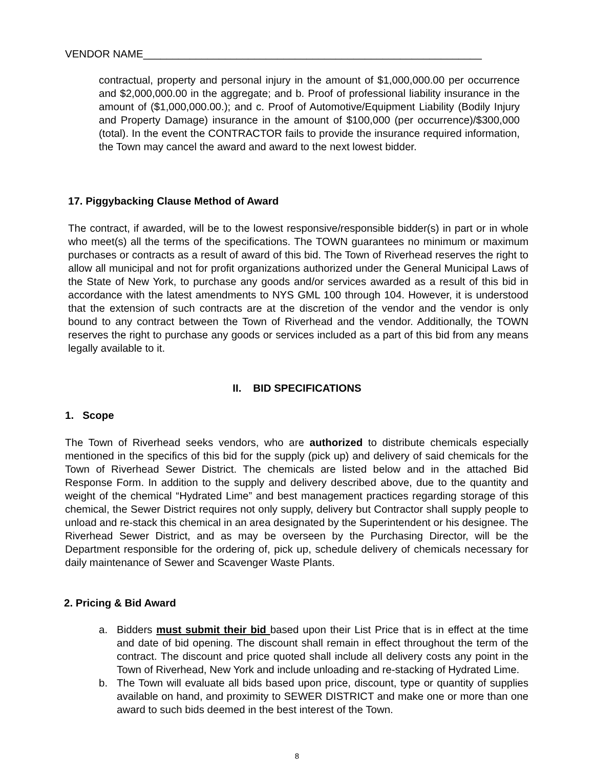VENDOR NAME__________________________________________________________
contractual, property and personal injury in the amount of $1,000,000.00 per occurrence and $2,000,000.00 in the aggregate; and b. Proof of professional liability insurance in the amount of ($1,000,000.00.); and c. Proof of Automotive/Equipment Liability (Bodily Injury and Property Damage) insurance in the amount of $100,000 (per occurrence)/$300,000 (total). In the event the CONTRACTOR fails to provide the insurance required information, the Town may cancel the award and award to the next lowest bidder.
17. Piggybacking Clause Method of Award
The contract, if awarded, will be to the lowest responsive/responsible bidder(s) in part or in whole who meet(s) all the terms of the specifications. The TOWN guarantees no minimum or maximum purchases or contracts as a result of award of this bid. The Town of Riverhead reserves the right to allow all municipal and not for profit organizations authorized under the General Municipal Laws of the State of New York, to purchase any goods and/or services awarded as a result of this bid in accordance with the latest amendments to NYS GML 100 through 104. However, it is understood that the extension of such contracts are at the discretion of the vendor and the vendor is only bound to any contract between the Town of Riverhead and the vendor. Additionally, the TOWN reserves the right to purchase any goods or services included as a part of this bid from any means legally available to it.
II. BID SPECIFICATIONS
1. Scope
The Town of Riverhead seeks vendors, who are authorized to distribute chemicals especially mentioned in the specifics of this bid for the supply (pick up) and delivery of said chemicals for the Town of Riverhead Sewer District. The chemicals are listed below and in the attached Bid Response Form. In addition to the supply and delivery described above, due to the quantity and weight of the chemical “Hydrated Lime” and best management practices regarding storage of this chemical, the Sewer District requires not only supply, delivery but Contractor shall supply people to unload and re-stack this chemical in an area designated by the Superintendent or his designee. The Riverhead Sewer District, and as may be overseen by the Purchasing Director, will be the Department responsible for the ordering of, pick up, schedule delivery of chemicals necessary for daily maintenance of Sewer and Scavenger Waste Plants.
2. Pricing & Bid Award
a. Bidders must submit their bid based upon their List Price that is in effect at the time and date of bid opening. The discount shall remain in effect throughout the term of the contract. The discount and price quoted shall include all delivery costs any point in the Town of Riverhead, New York and include unloading and re-stacking of Hydrated Lime.
b. The Town will evaluate all bids based upon price, discount, type or quantity of supplies available on hand, and proximity to SEWER DISTRICT and make one or more than one award to such bids deemed in the best interest of the Town.
8